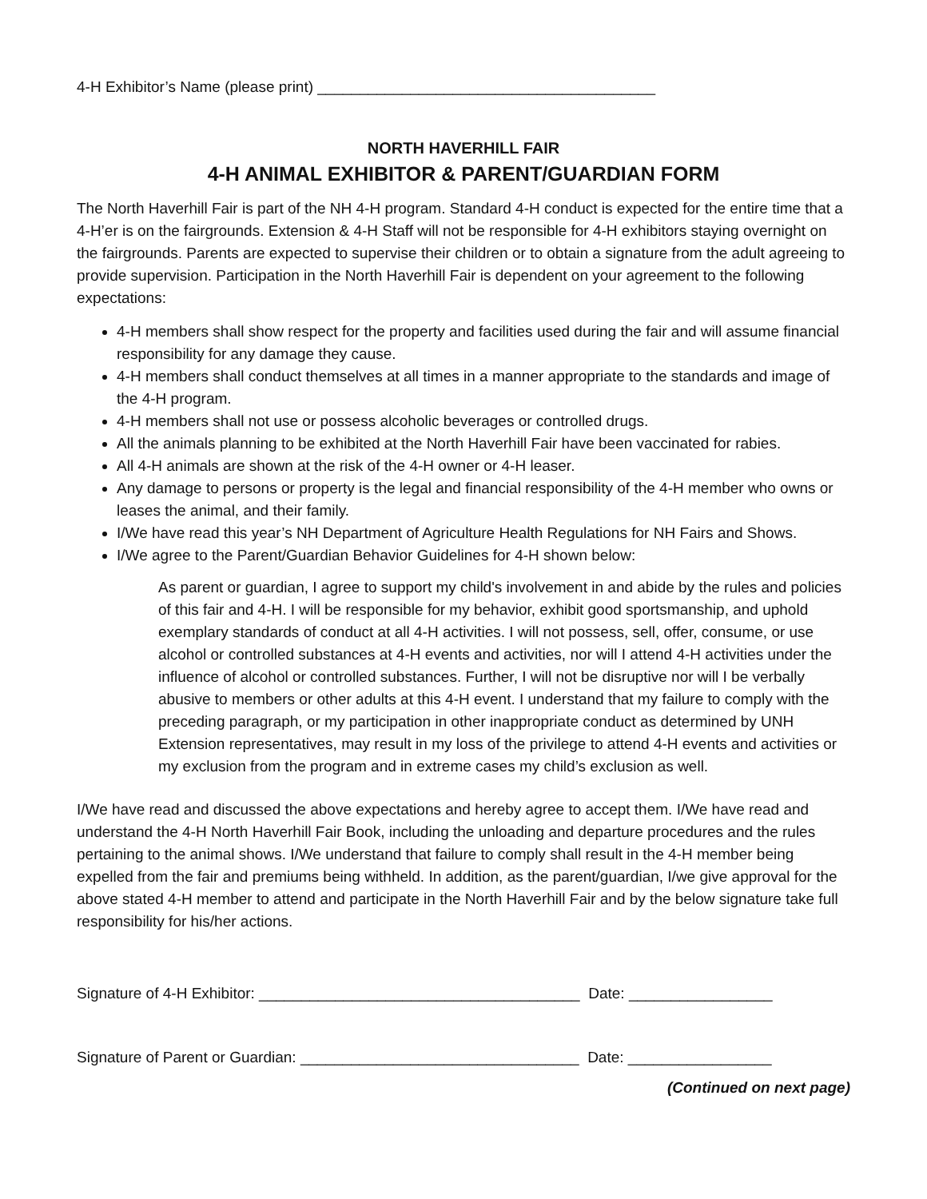4-H Exhibitor’s Name (please print) ________________________________________
NORTH HAVERHILL FAIR
4-H ANIMAL EXHIBITOR & PARENT/GUARDIAN FORM
The North Haverhill Fair is part of the NH 4-H program. Standard 4-H conduct is expected for the entire time that a 4-H’er is on the fairgrounds. Extension & 4-H Staff will not be responsible for 4-H exhibitors staying overnight on the fairgrounds. Parents are expected to supervise their children or to obtain a signature from the adult agreeing to provide supervision. Participation in the North Haverhill Fair is dependent on your agreement to the following expectations:
4-H members shall show respect for the property and facilities used during the fair and will assume financial responsibility for any damage they cause.
4-H members shall conduct themselves at all times in a manner appropriate to the standards and image of the 4-H program.
4-H members shall not use or possess alcoholic beverages or controlled drugs.
All the animals planning to be exhibited at the North Haverhill Fair have been vaccinated for rabies.
All 4-H animals are shown at the risk of the 4-H owner or 4-H leaser.
Any damage to persons or property is the legal and financial responsibility of the 4-H member who owns or leases the animal, and their family.
I/We have read this year’s NH Department of Agriculture Health Regulations for NH Fairs and Shows.
I/We agree to the Parent/Guardian Behavior Guidelines for 4-H shown below:
As parent or guardian, I agree to support my child's involvement in and abide by the rules and policies of this fair and 4-H. I will be responsible for my behavior, exhibit good sportsmanship, and uphold exemplary standards of conduct at all 4-H activities. I will not possess, sell, offer, consume, or use alcohol or controlled substances at 4-H events and activities, nor will I attend 4-H activities under the influence of alcohol or controlled substances. Further, I will not be disruptive nor will I be verbally abusive to members or other adults at this 4-H event. I understand that my failure to comply with the preceding paragraph, or my participation in other inappropriate conduct as determined by UNH Extension representatives, may result in my loss of the privilege to attend 4-H events and activities or my exclusion from the program and in extreme cases my child’s exclusion as well.
I/We have read and discussed the above expectations and hereby agree to accept them. I/We have read and understand the 4-H North Haverhill Fair Book, including the unloading and departure procedures and the rules pertaining to the animal shows. I/We understand that failure to comply shall result in the 4-H member being expelled from the fair and premiums being withheld. In addition, as the parent/guardian, I/we give approval for the above stated 4-H member to attend and participate in the North Haverhill Fair and by the below signature take full responsibility for his/her actions.
Signature of 4-H Exhibitor: ______________________________________ Date: _________________
Signature of Parent or Guardian: _________________________________ Date: _________________
(Continued on next page)